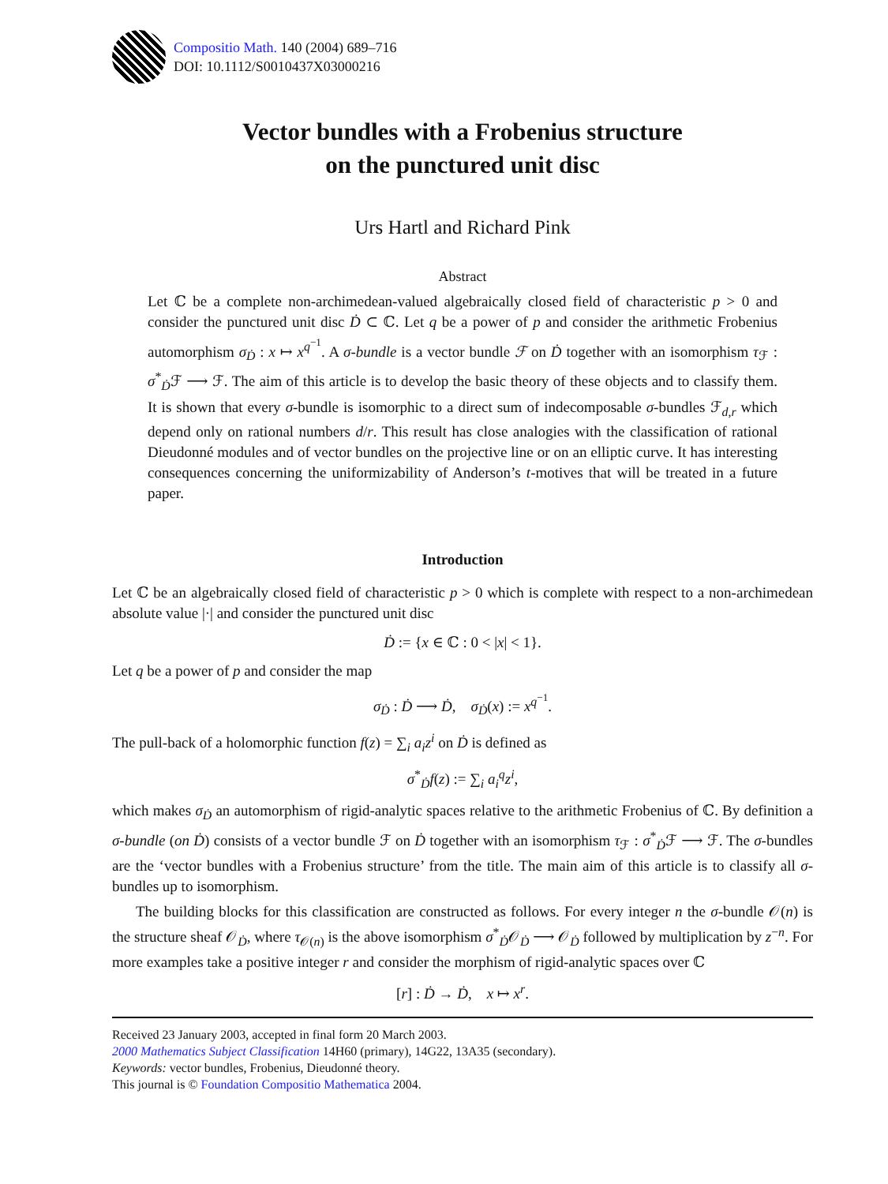Compositio Math. 140 (2004) 689–716
DOI: 10.1112/S0010437X03000216
Vector bundles with a Frobenius structure
on the punctured unit disc
Urs Hartl and Richard Pink
Abstract
Let ℂ be a complete non-archimedean-valued algebraically closed field of characteristic p > 0 and consider the punctured unit disc Ḋ ⊂ ℂ. Let q be a power of p and consider the arithmetic Frobenius automorphism σ<sub>Ḋ</sub> : x ↦ x<sup>q<sup>−1</sup></sup>. A σ-bundle is a vector bundle ℱ on Ḋ together with an isomorphism τ<sub>ℱ</sub> : σ<sup>*</sup><sub>Ḋ</sub>ℱ ⟶ ℱ. The aim of this article is to develop the basic theory of these objects and to classify them. It is shown that every σ-bundle is isomorphic to a direct sum of indecomposable σ-bundles ℱ<sub>d,r</sub> which depend only on rational numbers d/r. This result has close analogies with the classification of rational Dieudonné modules and of vector bundles on the projective line or on an elliptic curve. It has interesting consequences concerning the uniformizability of Anderson’s t-motives that will be treated in a future paper.
Introduction
Let ℂ be an algebraically closed field of characteristic p > 0 which is complete with respect to a non-archimedean absolute value |·| and consider the punctured unit disc
Ḋ := {x ∈ ℂ : 0 < |x| < 1}.
Let q be a power of p and consider the map
σ<sub>Ḋ</sub> : Ḋ ⟶ Ḋ, σ<sub>Ḋ</sub>(x) := x<sup>q<sup>−1</sup></sup>.
The pull-back of a holomorphic function f(z) = ∑<sub>i</sub> a<sub>i</sub>z<sup>i</sup> on Ḋ is defined as
σ<sup>*</sup><sub>Ḋ</sub>f(z) := ∑<sub>i</sub> a<sub>i</sub><sup>q</sup>z<sup>i</sup>,
which makes σ<sub>Ḋ</sub> an automorphism of rigid-analytic spaces relative to the arithmetic Frobenius of ℂ. By definition a σ-bundle (on Ḋ) consists of a vector bundle ℱ on Ḋ together with an isomorphism τ<sub>ℱ</sub> : σ<sup>*</sup><sub>Ḋ</sub>ℱ ⟶ ℱ. The σ-bundles are the ‘vector bundles with a Frobenius structure’ from the title. The main aim of this article is to classify all σ-bundles up to isomorphism.
The building blocks for this classification are constructed as follows. For every integer n the σ-bundle 𝒪(n) is the structure sheaf 𝒪<sub>Ḋ</sub>, where τ<sub>𝒪(n)</sub> is the above isomorphism σ<sup>*</sup><sub>Ḋ</sub>𝒪<sub>Ḋ</sub> ⟶ 𝒪<sub>Ḋ</sub> followed by multiplication by z<sup>−n</sup>. For more examples take a positive integer r and consider the morphism of rigid-analytic spaces over ℂ
[r] : Ḋ → Ḋ, x ↦ x<sup>r</sup>.
Received 23 January 2003, accepted in final form 20 March 2003.
2000 Mathematics Subject Classification 14H60 (primary), 14G22, 13A35 (secondary).
Keywords: vector bundles, Frobenius, Dieudonné theory.
This journal is © Foundation Compositio Mathematica 2004.